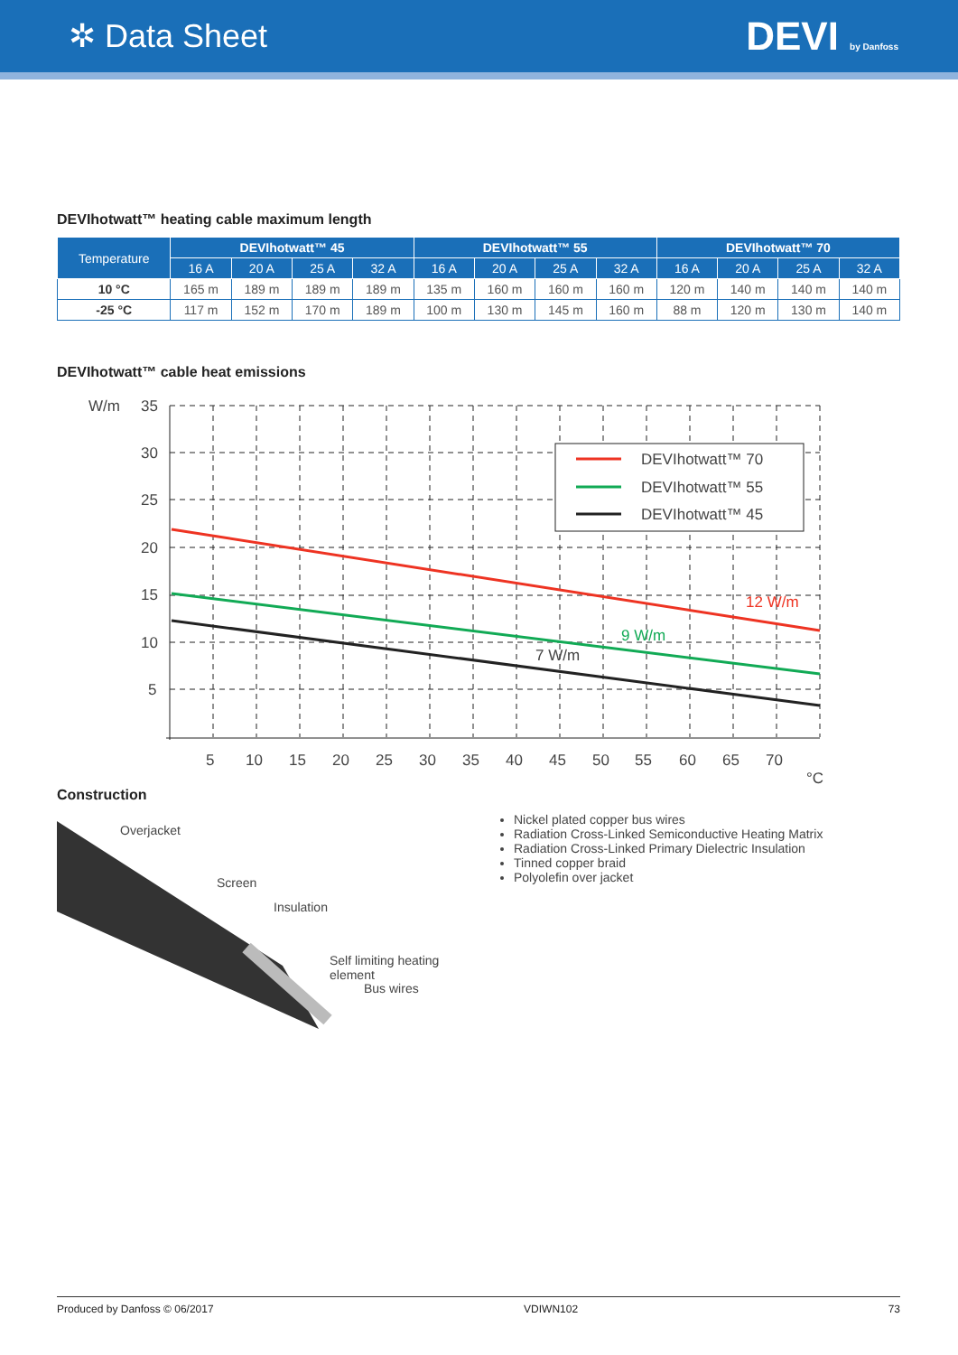✲ Data Sheet
DEVI by Danfoss
DEVIhotwatt™ heating cable maximum length
| Temperature | DEVIhotwatt™ 45 | | | | DEVIhotwatt™ 55 | | | | DEVIhotwatt™ 70 | | | |
| --- | --- | --- | --- | --- | --- | --- | --- | --- | --- | --- | --- | --- |
| | 16 A | 20 A | 25 A | 32 A | 16 A | 20 A | 25 A | 32 A | 16 A | 20 A | 25 A | 32 A |
| 10 °C | 165 m | 189 m | 189 m | 189 m | 135 m | 160 m | 160 m | 160 m | 120 m | 140 m | 140 m | 140 m |
| -25 °C | 117 m | 152 m | 170 m | 189 m | 100 m | 130 m | 145 m | 160 m | 88 m | 120 m | 130 m | 140 m |
DEVIhotwatt™ cable heat emissions
DEVIhotwatt™ 70
DEVIhotwatt™ 55
DEVIhotwatt™ 45
W/m
35
30
25
20
15
10
5
5
10
15
20
25
30
35
40
45
50
55
60
65
70
°C
7 W/m
12 W/m
9 W/m
Construction
Overjacket
Screen
Insulation
Self limiting heating element
Bus wires
Nickel plated copper bus wires
Radiation Cross-Linked Semiconductive Heating Matrix
Radiation Cross-Linked Primary Dielectric Insulation
Tinned copper braid
Polyolefin over jacket
Produced by Danfoss © 06/2017 VDIWN102 73